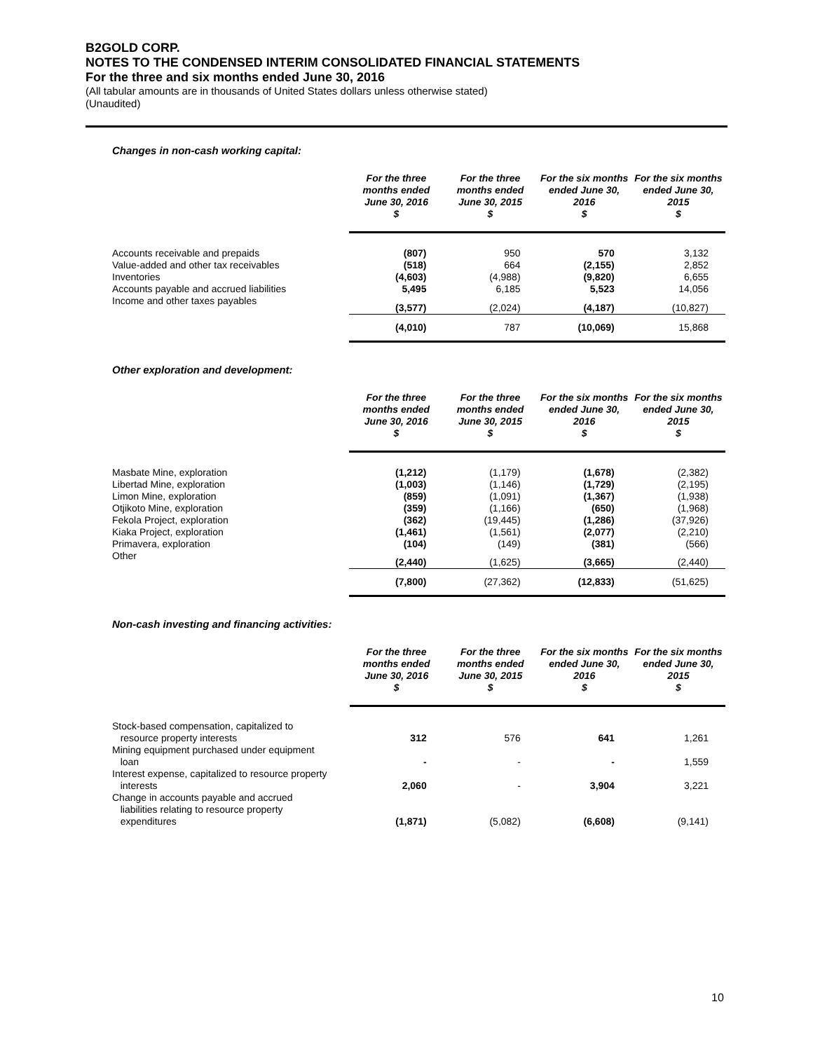B2GOLD CORP.
NOTES TO THE CONDENSED INTERIM CONSOLIDATED FINANCIAL STATEMENTS
For the three and six months ended June 30, 2016
(All tabular amounts are in thousands of United States dollars unless otherwise stated)
(Unaudited)
Changes in non-cash working capital:
| | For the three months ended June 30, 2016 $ | For the three months ended June 30, 2015 $ | For the six months ended June 30, 2016 $ | For the six months ended June 30, 2015 $ |
| --- | --- | --- | --- | --- |
| Accounts receivable and prepaids | (807) | 950 | 570 | 3,132 |
| Value-added and other tax receivables | (518) | 664 | (2,155) | 2,852 |
| Inventories | (4,603) | (4,988) | (9,820) | 6,655 |
| Accounts payable and accrued liabilities | 5,495 | 6,185 | 5,523 | 14,056 |
| Income and other taxes payables | (3,577) | (2,024) | (4,187) | (10,827) |
| | (4,010) | 787 | (10,069) | 15,868 |
Other exploration and development:
| | For the three months ended June 30, 2016 $ | For the three months ended June 30, 2015 $ | For the six months ended June 30, 2016 $ | For the six months ended June 30, 2015 $ |
| --- | --- | --- | --- | --- |
| Masbate Mine, exploration | (1,212) | (1,179) | (1,678) | (2,382) |
| Libertad Mine, exploration | (1,003) | (1,146) | (1,729) | (2,195) |
| Limon Mine, exploration | (859) | (1,091) | (1,367) | (1,938) |
| Otjikoto Mine, exploration | (359) | (1,166) | (650) | (1,968) |
| Fekola Project, exploration | (362) | (19,445) | (1,286) | (37,926) |
| Kiaka Project, exploration | (1,461) | (1,561) | (2,077) | (2,210) |
| Primavera, exploration | (104) | (149) | (381) | (566) |
| Other | (2,440) | (1,625) | (3,665) | (2,440) |
| | (7,800) | (27,362) | (12,833) | (51,625) |
Non-cash investing and financing activities:
| | For the three months ended June 30, 2016 $ | For the three months ended June 30, 2015 $ | For the six months ended June 30, 2016 $ | For the six months ended June 30, 2015 $ |
| --- | --- | --- | --- | --- |
| Stock-based compensation, capitalized to resource property interests | 312 | 576 | 641 | 1,261 |
| Mining equipment purchased under equipment loan | - | - | - | 1,559 |
| Interest expense, capitalized to resource property interests | 2,060 | - | 3,904 | 3,221 |
| Change in accounts payable and accrued liabilities relating to resource property expenditures | (1,871) | (5,082) | (6,608) | (9,141) |
10